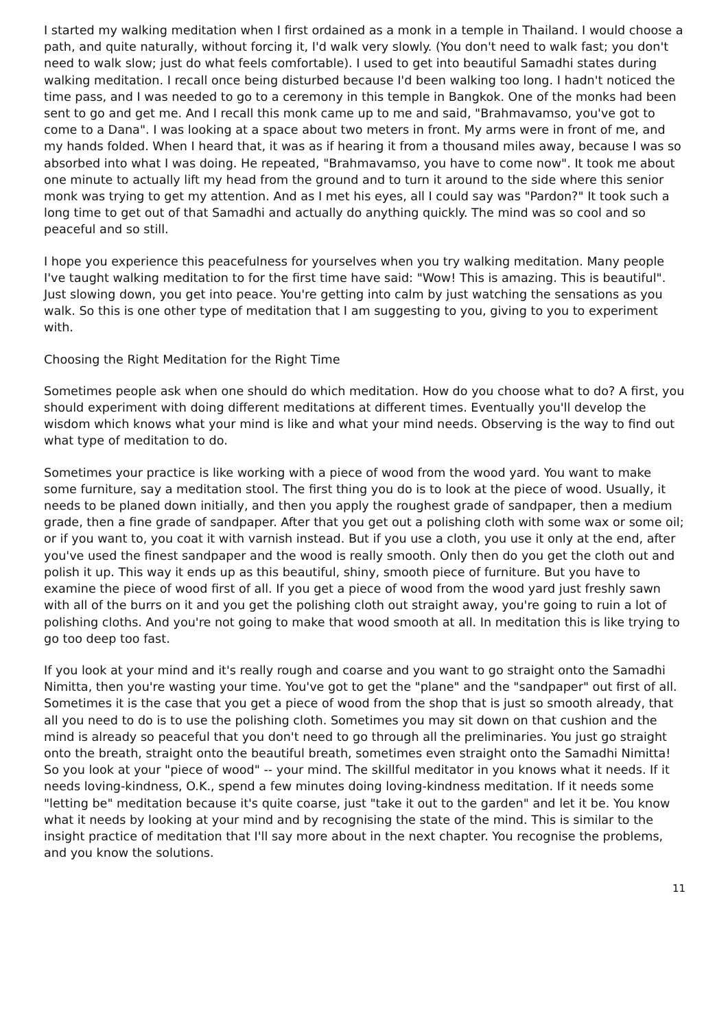I started my walking meditation when I first ordained as a monk in a temple in Thailand. I would choose a path, and quite naturally, without forcing it, I'd walk very slowly. (You don't need to walk fast; you don't need to walk slow; just do what feels comfortable). I used to get into beautiful Samadhi states during walking meditation. I recall once being disturbed because I'd been walking too long. I hadn't noticed the time pass, and I was needed to go to a ceremony in this temple in Bangkok. One of the monks had been sent to go and get me. And I recall this monk came up to me and said, "Brahmavamso, you've got to come to a Dana". I was looking at a space about two meters in front. My arms were in front of me, and my hands folded. When I heard that, it was as if hearing it from a thousand miles away, because I was so absorbed into what I was doing. He repeated, "Brahmavamso, you have to come now". It took me about one minute to actually lift my head from the ground and to turn it around to the side where this senior monk was trying to get my attention. And as I met his eyes, all I could say was "Pardon?" It took such a long time to get out of that Samadhi and actually do anything quickly. The mind was so cool and so peaceful and so still.
I hope you experience this peacefulness for yourselves when you try walking meditation. Many people I've taught walking meditation to for the first time have said: "Wow! This is amazing. This is beautiful". Just slowing down, you get into peace. You're getting into calm by just watching the sensations as you walk. So this is one other type of meditation that I am suggesting to you, giving to you to experiment with.
Choosing the Right Meditation for the Right Time
Sometimes people ask when one should do which meditation. How do you choose what to do? A first, you should experiment with doing different meditations at different times. Eventually you'll develop the wisdom which knows what your mind is like and what your mind needs. Observing is the way to find out what type of meditation to do.
Sometimes your practice is like working with a piece of wood from the wood yard. You want to make some furniture, say a meditation stool. The first thing you do is to look at the piece of wood. Usually, it needs to be planed down initially, and then you apply the roughest grade of sandpaper, then a medium grade, then a fine grade of sandpaper. After that you get out a polishing cloth with some wax or some oil; or if you want to, you coat it with varnish instead. But if you use a cloth, you use it only at the end, after you've used the finest sandpaper and the wood is really smooth. Only then do you get the cloth out and polish it up. This way it ends up as this beautiful, shiny, smooth piece of furniture. But you have to examine the piece of wood first of all. If you get a piece of wood from the wood yard just freshly sawn with all of the burrs on it and you get the polishing cloth out straight away, you're going to ruin a lot of polishing cloths. And you're not going to make that wood smooth at all. In meditation this is like trying to go too deep too fast.
If you look at your mind and it's really rough and coarse and you want to go straight onto the Samadhi Nimitta, then you're wasting your time. You've got to get the "plane" and the "sandpaper" out first of all. Sometimes it is the case that you get a piece of wood from the shop that is just so smooth already, that all you need to do is to use the polishing cloth. Sometimes you may sit down on that cushion and the mind is already so peaceful that you don't need to go through all the preliminaries. You just go straight onto the breath, straight onto the beautiful breath, sometimes even straight onto the Samadhi Nimitta! So you look at your "piece of wood" -- your mind. The skillful meditator in you knows what it needs. If it needs loving-kindness, O.K., spend a few minutes doing loving-kindness meditation. If it needs some "letting be" meditation because it's quite coarse, just "take it out to the garden" and let it be. You know what it needs by looking at your mind and by recognising the state of the mind. This is similar to the insight practice of meditation that I'll say more about in the next chapter. You recognise the problems, and you know the solutions.
11